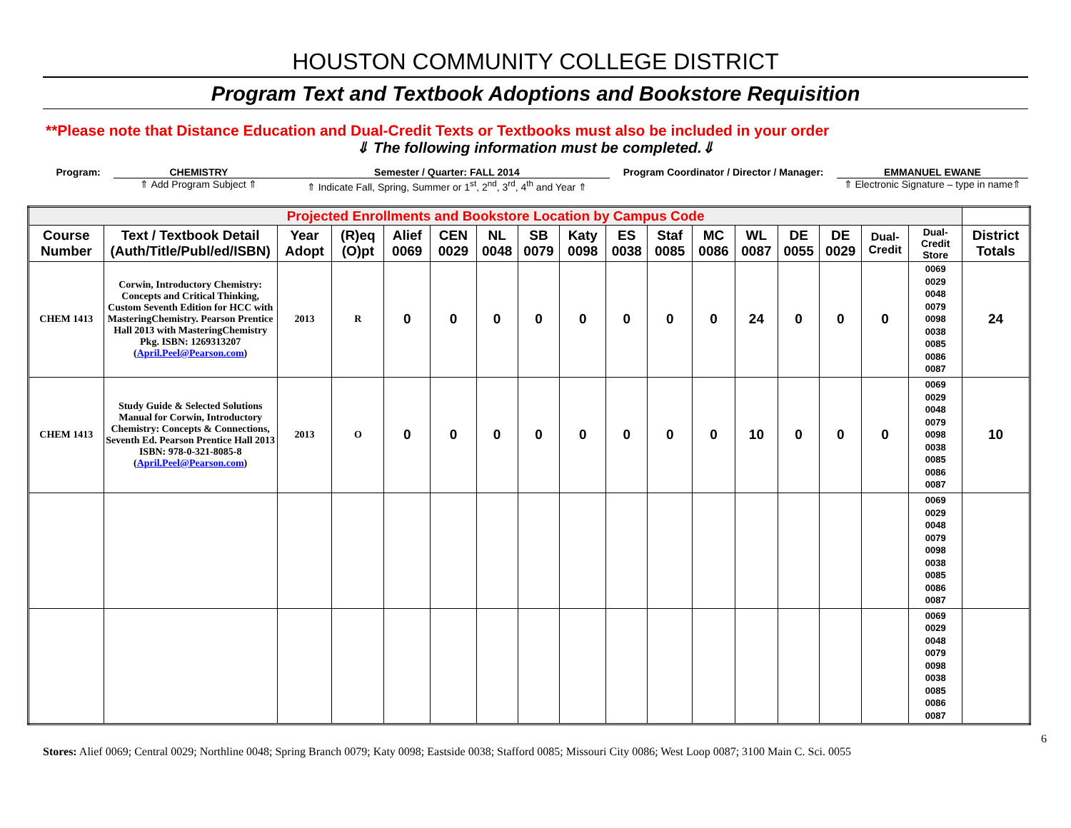HOUSTON COMMUNITY COLLEGE DISTRICT
Program Text and Textbook Adoptions and Bookstore Requisition
**Please note that Distance Education and Dual-Credit Texts or Textbooks must also be included in your order
⇓ The following information must be completed.⇓
Program: CHEMISTRY
⇑ Add Program Subject ⇑
Semester / Quarter: FALL 2014
⇑ Indicate Fall, Spring, Summer or 1<sup>st</sup>, 2<sup>nd</sup>, 3<sup>rd</sup>, 4<sup>th</sup> and Year ⇑
Program Coordinator / Director / Manager:
EMMANUEL EWANE
⇑ Electronic Signature – type in name⇑
| Projected Enrollments and Bookstore Location by Campus Code | | | | | | | | | | | | | | | | | |
| Course Number | Text / Textbook Detail (Auth/Title/Publ/ed/ISBN) | Year Adopt | (R)eq (O)pt | Alief 0069 | CEN 0029 | NL 0048 | SB 0079 | Katy 0098 | ES 0038 | Staf 0085 | MC 0086 | WL 0087 | DE 0055 | DE 0029 | Dual-Credit | Dual-Credit Store | District Totals |
| CHEM 1413 | Corwin, Introductory Chemistry: Concepts and Critical Thinking, Custom Seventh Edition for HCC with MasteringChemistry. Pearson Prentice Hall 2013 with MasteringChemistry Pkg. ISBN: 1269313207 ( April.Peel@Pearson.com ) | 2013 | R | 0 | 0 | 0 | 0 | 0 | 0 | 0 | 0 | 24 | 0 | 0 | 0 | 0069 0029 0048 0079 0098 0038 0085 0086 0087 | 24 |
| CHEM 1413 | Study Guide & Selected Solutions Manual for Corwin, Introductory Chemistry: Concepts & Connections, Seventh Ed. Pearson Prentice Hall 2013 ISBN: 978-0-321-8085-8 ( April.Peel@Pearson.com ) | 2013 | O | 0 | 0 | 0 | 0 | 0 | 0 | 0 | 0 | 10 | 0 | 0 | 0 | 0069 0029 0048 0079 0098 0038 0085 0086 0087 | 10 |
| | | | | | | | | | | | | | | | | 0069 0029 0048 0079 0098 0038 0085 0086 0087 | |
| | | | | | | | | | | | | | | | | 0069 0029 0048 0079 0098 0038 0085 0086 0087 | |
6
Stores: Alief 0069; Central 0029; Northline 0048; Spring Branch 0079; Katy 0098; Eastside 0038; Stafford 0085; Missouri City 0086; West Loop 0087; 3100 Main C. Sci. 0055